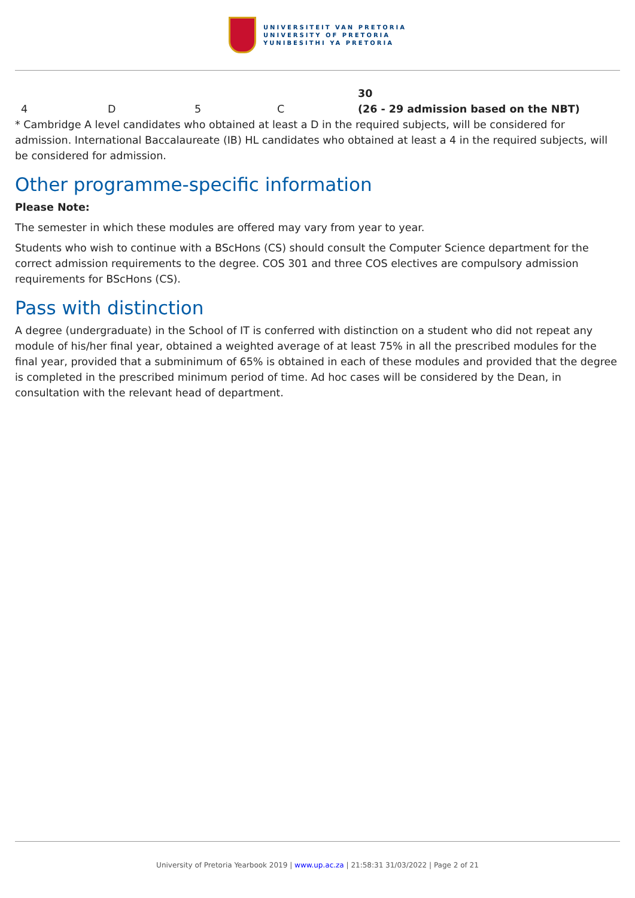UNIVERSITEIT VAN PRETORIA
UNIVERSITY OF PRETORIA
YUNIBESITHI YA PRETORIA
| 4 | D | 5 | C | 30 (26 - 29 admission based on the NBT) |
* Cambridge A level candidates who obtained at least a D in the required subjects, will be considered for admission. International Baccalaureate (IB) HL candidates who obtained at least a 4 in the required subjects, will be considered for admission.
Other programme-specific information
Please Note:
The semester in which these modules are offered may vary from year to year.
Students who wish to continue with a BScHons (CS) should consult the Computer Science department for the correct admission requirements to the degree. COS 301 and three COS electives are compulsory admission requirements for BScHons (CS).
Pass with distinction
A degree (undergraduate) in the School of IT is conferred with distinction on a student who did not repeat any module of his/her final year, obtained a weighted average of at least 75% in all the prescribed modules for the final year, provided that a subminimum of 65% is obtained in each of these modules and provided that the degree is completed in the prescribed minimum period of time. Ad hoc cases will be considered by the Dean, in consultation with the relevant head of department.
University of Pretoria Yearbook 2019 | www.up.ac.za | 21:58:31 31/03/2022 | Page 2 of 21